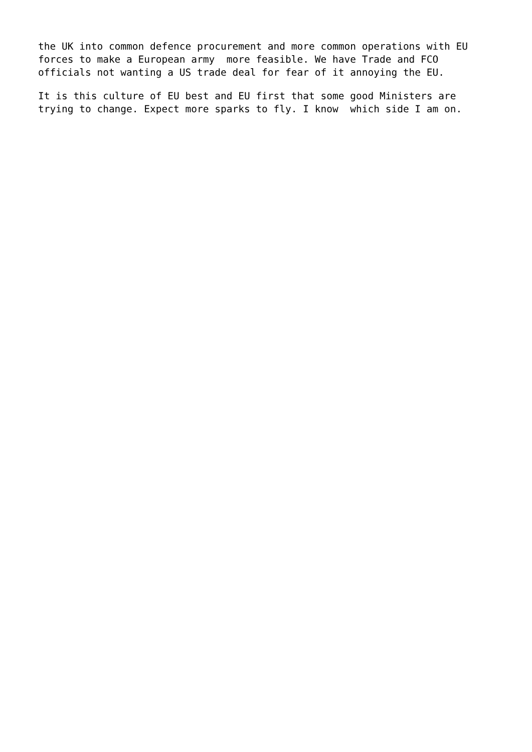the UK into common defence procurement and more common operations with EU forces to make a European army more feasible. We have Trade and FCO officials not wanting a US trade deal for fear of it annoying the EU.
It is this culture of EU best and EU first that some good Ministers are trying to change. Expect more sparks to fly. I know which side I am on.